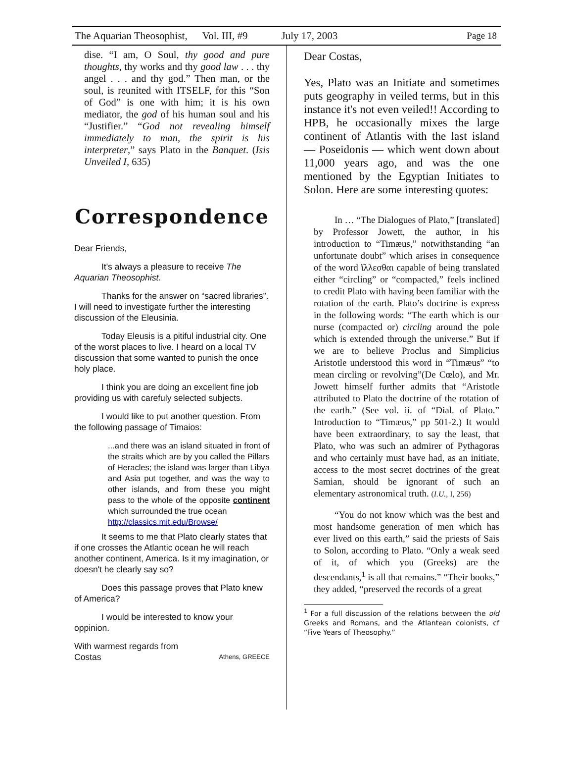The Aquarian Theosophist, Vol. III, #9 July 17, 2003 Page 18
dise. “I am, O Soul, thy good and pure thoughts, thy works and thy good law . . . thy angel . . . and thy god.” Then man, or the soul, is reunited with ITSELF, for this “Son of God” is one with him; it is his own mediator, the god of his human soul and his “Justifier.” “God not revealing himself immediately to man, the spirit is his interpreter,” says Plato in the Banquet. (Isis Unveiled I, 635)
Correspondence
Dear Friends,
It's always a pleasure to receive The Aquarian Theosophist.
Thanks for the answer on “sacred libraries”. I will need to investigate further the interesting discussion of the Eleusinia.
Today Eleusis is a pitiful industrial city. One of the worst places to live. I heard on a local TV discussion that some wanted to punish the once holy place.
I think you are doing an excellent fine job providing us with carefuly selected subjects.
I would like to put another question. From the following passage of Timaios:
...and there was an island situated in front of the straits which are by you called the Pillars of Heracles; the island was larger than Libya and Asia put together, and was the way to other islands, and from these you might pass to the whole of the opposite continent which surrounded the true ocean
http://classics.mit.edu/Browse/
It seems to me that Plato clearly states that if one crosses the Atlantic ocean he will reach another continent, America. Is it my imagination, or doesn't he clearly say so?
Does this passage proves that Plato knew of America?
I would be interested to know your oppinion.
With warmest regards from
Costas Athens, GREECE
Dear Costas,
Yes, Plato was an Initiate and sometimes puts geography in veiled terms, but in this instance it's not even veiled!! According to HPB, he occasionally mixes the large continent of Atlantis with the last island — Poseidonis — which went down about 11,000 years ago, and was the one mentioned by the Egyptian Initiates to Solon. Here are some interesting quotes:
In … “The Dialogues of Plato,” [translated] by Professor Jowett, the author, in his introduction to “Timæus,” notwithstanding “an unfortunate doubt” which arises in consequence of the word ἴλλεσθαι capable of being translated either “circling” or “compacted,” feels inclined to credit Plato with having been familiar with the rotation of the earth. Plato’s doctrine is express in the following words: “The earth which is our nurse (compacted or) circling around the pole which is extended through the universe.” But if we are to believe Proclus and Simplicius Aristotle understood this word in “Timæus” “to mean circling or revolving”(De Cœlo), and Mr. Jowett himself further admits that “Aristotle attributed to Plato the doctrine of the rotation of the earth.” (See vol. ii. of “Dial. of Plato.” Introduction to “Timæus,” pp 501-2.) It would have been extraordinary, to say the least, that Plato, who was such an admirer of Pythagoras and who certainly must have had, as an initiate, access to the most secret doctrines of the great Samian, should be ignorant of such an elementary astronomical truth. (I.U., I, 256)
“You do not know which was the best and most handsome generation of men which has ever lived on this earth,” said the priests of Sais to Solon, according to Plato. “Only a weak seed of it, of which you (Greeks) are the descendants,<sup>1</sup> is all that remains.” “Their books,” they added, “preserved the records of a great
<sup>1</sup> For a full discussion of the relations between the old Greeks and Romans, and the Atlantean colonists, cf “Five Years of Theosophy.”